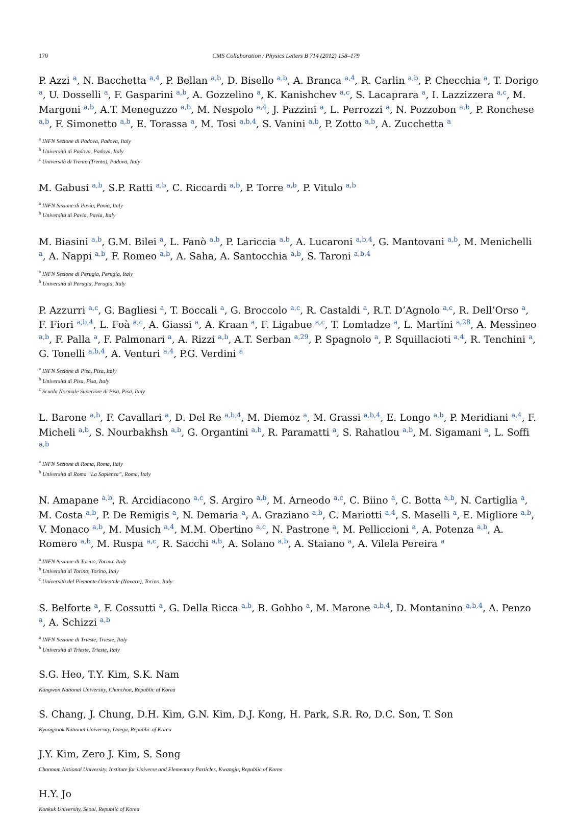170 CMS Collaboration / Physics Letters B 714 (2012) 158–179
P. Azzi <sup>a</sup>, N. Bacchetta <sup>a,4</sup>, P. Bellan <sup>a,b</sup>, D. Bisello <sup>a,b</sup>, A. Branca <sup>a,4</sup>, R. Carlin <sup>a,b</sup>, P. Checchia <sup>a</sup>, T. Dorigo <sup>a</sup>, U. Dosselli <sup>a</sup>, F. Gasparini <sup>a,b</sup>, A. Gozzelino <sup>a</sup>, K. Kanishchev <sup>a,c</sup>, S. Lacaprara <sup>a</sup>, I. Lazzizzera <sup>a,c</sup>, M. Margoni <sup>a,b</sup>, A.T. Meneguzzo <sup>a,b</sup>, M. Nespolo <sup>a,4</sup>, J. Pazzini <sup>a</sup>, L. Perrozzi <sup>a</sup>, N. Pozzobon <sup>a,b</sup>, P. Ronchese <sup>a,b</sup>, F. Simonetto <sup>a,b</sup>, E. Torassa <sup>a</sup>, M. Tosi <sup>a,b,4</sup>, S. Vanini <sup>a,b</sup>, P. Zotto <sup>a,b</sup>, A. Zucchetta <sup>a</sup>
<sup>a</sup> INFN Sezione di Padova, Padova, Italy
<sup>b</sup> Università di Padova, Padova, Italy
<sup>c</sup> Università di Trento (Trento), Padova, Italy
M. Gabusi <sup>a,b</sup>, S.P. Ratti <sup>a,b</sup>, C. Riccardi <sup>a,b</sup>, P. Torre <sup>a,b</sup>, P. Vitulo <sup>a,b</sup>
<sup>a</sup> INFN Sezione di Pavia, Pavia, Italy
<sup>b</sup> Università di Pavia, Pavia, Italy
M. Biasini <sup>a,b</sup>, G.M. Bilei <sup>a</sup>, L. Fanò <sup>a,b</sup>, P. Lariccia <sup>a,b</sup>, A. Lucaroni <sup>a,b,4</sup>, G. Mantovani <sup>a,b</sup>, M. Menichelli <sup>a</sup>, A. Nappi <sup>a,b</sup>, F. Romeo <sup>a,b</sup>, A. Saha, A. Santocchia <sup>a,b</sup>, S. Taroni <sup>a,b,4</sup>
<sup>a</sup> INFN Sezione di Perugia, Perugia, Italy
<sup>b</sup> Università di Perugia, Perugia, Italy
P. Azzurri <sup>a,c</sup>, G. Bagliesi <sup>a</sup>, T. Boccali <sup>a</sup>, G. Broccolo <sup>a,c</sup>, R. Castaldi <sup>a</sup>, R.T. D’Agnolo <sup>a,c</sup>, R. Dell’Orso <sup>a</sup>, F. Fiori <sup>a,b,4</sup>, L. Foà <sup>a,c</sup>, A. Giassi <sup>a</sup>, A. Kraan <sup>a</sup>, F. Ligabue <sup>a,c</sup>, T. Lomtadze <sup>a</sup>, L. Martini <sup>a,28</sup>, A. Messineo <sup>a,b</sup>, F. Palla <sup>a</sup>, F. Palmonari <sup>a</sup>, A. Rizzi <sup>a,b</sup>, A.T. Serban <sup>a,29</sup>, P. Spagnolo <sup>a</sup>, P. Squillacioti <sup>a,4</sup>, R. Tenchini <sup>a</sup>, G. Tonelli <sup>a,b,4</sup>, A. Venturi <sup>a,4</sup>, P.G. Verdini <sup>a</sup>
<sup>a</sup> INFN Sezione di Pisa, Pisa, Italy
<sup>b</sup> Università di Pisa, Pisa, Italy
<sup>c</sup> Scuola Normale Superiore di Pisa, Pisa, Italy
L. Barone <sup>a,b</sup>, F. Cavallari <sup>a</sup>, D. Del Re <sup>a,b,4</sup>, M. Diemoz <sup>a</sup>, M. Grassi <sup>a,b,4</sup>, E. Longo <sup>a,b</sup>, P. Meridiani <sup>a,4</sup>, F. Micheli <sup>a,b</sup>, S. Nourbakhsh <sup>a,b</sup>, G. Organtini <sup>a,b</sup>, R. Paramatti <sup>a</sup>, S. Rahatlou <sup>a,b</sup>, M. Sigamani <sup>a</sup>, L. Soffi <sup>a,b</sup>
<sup>a</sup> INFN Sezione di Roma, Roma, Italy
<sup>b</sup> Università di Roma “La Sapienza”, Roma, Italy
N. Amapane <sup>a,b</sup>, R. Arcidiacono <sup>a,c</sup>, S. Argiro <sup>a,b</sup>, M. Arneodo <sup>a,c</sup>, C. Biino <sup>a</sup>, C. Botta <sup>a,b</sup>, N. Cartiglia <sup>a</sup>, M. Costa <sup>a,b</sup>, P. De Remigis <sup>a</sup>, N. Demaria <sup>a</sup>, A. Graziano <sup>a,b</sup>, C. Mariotti <sup>a,4</sup>, S. Maselli <sup>a</sup>, E. Migliore <sup>a,b</sup>, V. Monaco <sup>a,b</sup>, M. Musich <sup>a,4</sup>, M.M. Obertino <sup>a,c</sup>, N. Pastrone <sup>a</sup>, M. Pelliccioni <sup>a</sup>, A. Potenza <sup>a,b</sup>, A. Romero <sup>a,b</sup>, M. Ruspa <sup>a,c</sup>, R. Sacchi <sup>a,b</sup>, A. Solano <sup>a,b</sup>, A. Staiano <sup>a</sup>, A. Vilela Pereira <sup>a</sup>
<sup>a</sup> INFN Sezione di Torino, Torino, Italy
<sup>b</sup> Università di Torino, Torino, Italy
<sup>c</sup> Università del Piemonte Orientale (Novara), Torino, Italy
S. Belforte <sup>a</sup>, F. Cossutti <sup>a</sup>, G. Della Ricca <sup>a,b</sup>, B. Gobbo <sup>a</sup>, M. Marone <sup>a,b,4</sup>, D. Montanino <sup>a,b,4</sup>, A. Penzo <sup>a</sup>, A. Schizzi <sup>a,b</sup>
<sup>a</sup> INFN Sezione di Trieste, Trieste, Italy
<sup>b</sup> Università di Trieste, Trieste, Italy
S.G. Heo, T.Y. Kim, S.K. Nam
Kangwon National University, Chunchon, Republic of Korea
S. Chang, J. Chung, D.H. Kim, G.N. Kim, D.J. Kong, H. Park, S.R. Ro, D.C. Son, T. Son
Kyungpook National University, Daegu, Republic of Korea
J.Y. Kim, Zero J. Kim, S. Song
Chonnam National University, Institute for Universe and Elementary Particles, Kwangju, Republic of Korea
H.Y. Jo
Konkuk University, Seoul, Republic of Korea